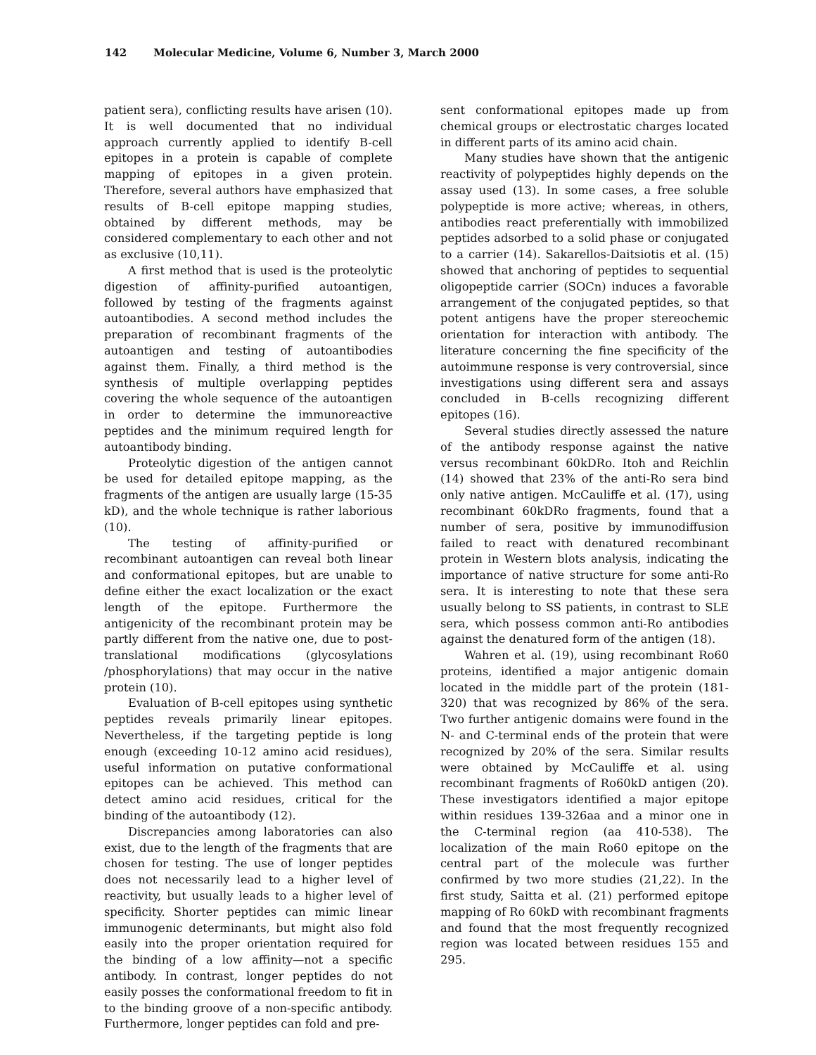142 Molecular Medicine, Volume 6, Number 3, March 2000
patient sera), conflicting results have arisen (10). It is well documented that no individual approach currently applied to identify B-cell epitopes in a protein is capable of complete mapping of epitopes in a given protein. Therefore, several authors have emphasized that results of B-cell epitope mapping studies, obtained by different methods, may be considered complementary to each other and not as exclusive (10,11).
A first method that is used is the proteolytic digestion of affinity-purified autoantigen, followed by testing of the fragments against autoantibodies. A second method includes the preparation of recombinant fragments of the autoantigen and testing of autoantibodies against them. Finally, a third method is the synthesis of multiple overlapping peptides covering the whole sequence of the autoantigen in order to determine the immunoreactive peptides and the minimum required length for autoantibody binding.
Proteolytic digestion of the antigen cannot be used for detailed epitope mapping, as the fragments of the antigen are usually large (15-35 kD), and the whole technique is rather laborious (10).
The testing of affinity-purified or recombinant autoantigen can reveal both linear and conformational epitopes, but are unable to define either the exact localization or the exact length of the epitope. Furthermore the antigenicity of the recombinant protein may be partly different from the native one, due to post-translational modifications (glycosylations /phosphorylations) that may occur in the native protein (10).
Evaluation of B-cell epitopes using synthetic peptides reveals primarily linear epitopes. Nevertheless, if the targeting peptide is long enough (exceeding 10-12 amino acid residues), useful information on putative conformational epitopes can be achieved. This method can detect amino acid residues, critical for the binding of the autoantibody (12).
Discrepancies among laboratories can also exist, due to the length of the fragments that are chosen for testing. The use of longer peptides does not necessarily lead to a higher level of reactivity, but usually leads to a higher level of specificity. Shorter peptides can mimic linear immunogenic determinants, but might also fold easily into the proper orientation required for the binding of a low affinity—not a specific antibody. In contrast, longer peptides do not easily posses the conformational freedom to fit in to the binding groove of a non-specific antibody. Furthermore, longer peptides can fold and pre-
sent conformational epitopes made up from chemical groups or electrostatic charges located in different parts of its amino acid chain.
Many studies have shown that the antigenic reactivity of polypeptides highly depends on the assay used (13). In some cases, a free soluble polypeptide is more active; whereas, in others, antibodies react preferentially with immobilized peptides adsorbed to a solid phase or conjugated to a carrier (14). Sakarellos-Daitsiotis et al. (15) showed that anchoring of peptides to sequential oligopeptide carrier (SOCn) induces a favorable arrangement of the conjugated peptides, so that potent antigens have the proper stereochemic orientation for interaction with antibody. The literature concerning the fine specificity of the autoimmune response is very controversial, since investigations using different sera and assays concluded in B-cells recognizing different epitopes (16).
Several studies directly assessed the nature of the antibody response against the native versus recombinant 60kDRo. Itoh and Reichlin (14) showed that 23% of the anti-Ro sera bind only native antigen. McCauliffe et al. (17), using recombinant 60kDRo fragments, found that a number of sera, positive by immunodiffusion failed to react with denatured recombinant protein in Western blots analysis, indicating the importance of native structure for some anti-Ro sera. It is interesting to note that these sera usually belong to SS patients, in contrast to SLE sera, which possess common anti-Ro antibodies against the denatured form of the antigen (18).
Wahren et al. (19), using recombinant Ro60 proteins, identified a major antigenic domain located in the middle part of the protein (181-320) that was recognized by 86% of the sera. Two further antigenic domains were found in the N- and C-terminal ends of the protein that were recognized by 20% of the sera. Similar results were obtained by McCauliffe et al. using recombinant fragments of Ro60kD antigen (20). These investigators identified a major epitope within residues 139-326aa and a minor one in the C-terminal region (aa 410-538). The localization of the main Ro60 epitope on the central part of the molecule was further confirmed by two more studies (21,22). In the first study, Saitta et al. (21) performed epitope mapping of Ro 60kD with recombinant fragments and found that the most frequently recognized region was located between residues 155 and 295.